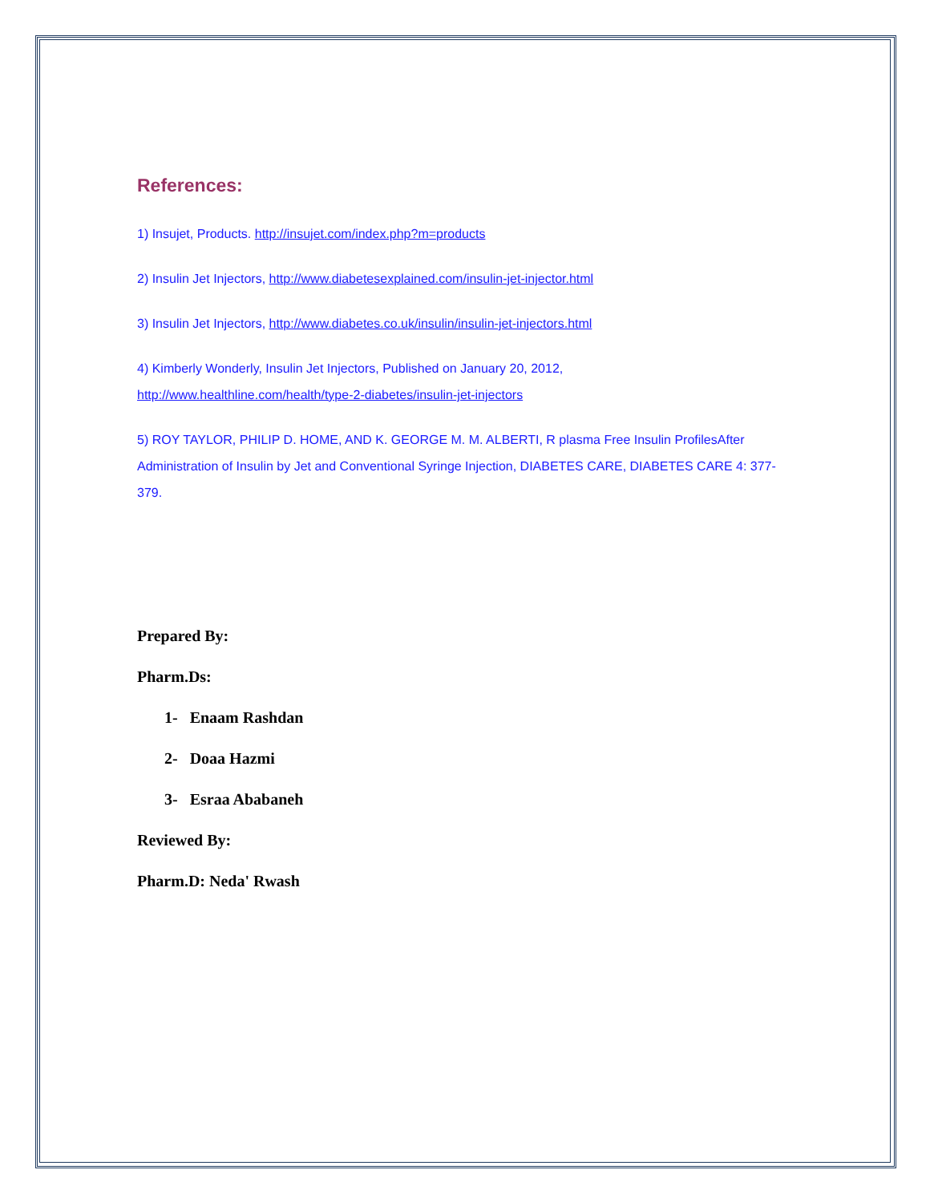References:
1) Insujet, Products. http://insujet.com/index.php?m=products
2) Insulin Jet Injectors, http://www.diabetesexplained.com/insulin-jet-injector.html
3) Insulin Jet Injectors, http://www.diabetes.co.uk/insulin/insulin-jet-injectors.html
4) Kimberly Wonderly, Insulin Jet Injectors, Published on January 20, 2012,
http://www.healthline.com/health/type-2-diabetes/insulin-jet-injectors
5) ROY TAYLOR, PHILIP D. HOME, AND K. GEORGE M. M. ALBERTI, R plasma Free Insulin ProfilesAfter Administration of Insulin by Jet and Conventional Syringe Injection, DIABETES CARE, DIABETES CARE 4: 377-379.
Prepared By:
Pharm.Ds:
1- Enaam Rashdan
2- Doaa Hazmi
3- Esraa Ababaneh
Reviewed By:
Pharm.D: Neda' Rwash